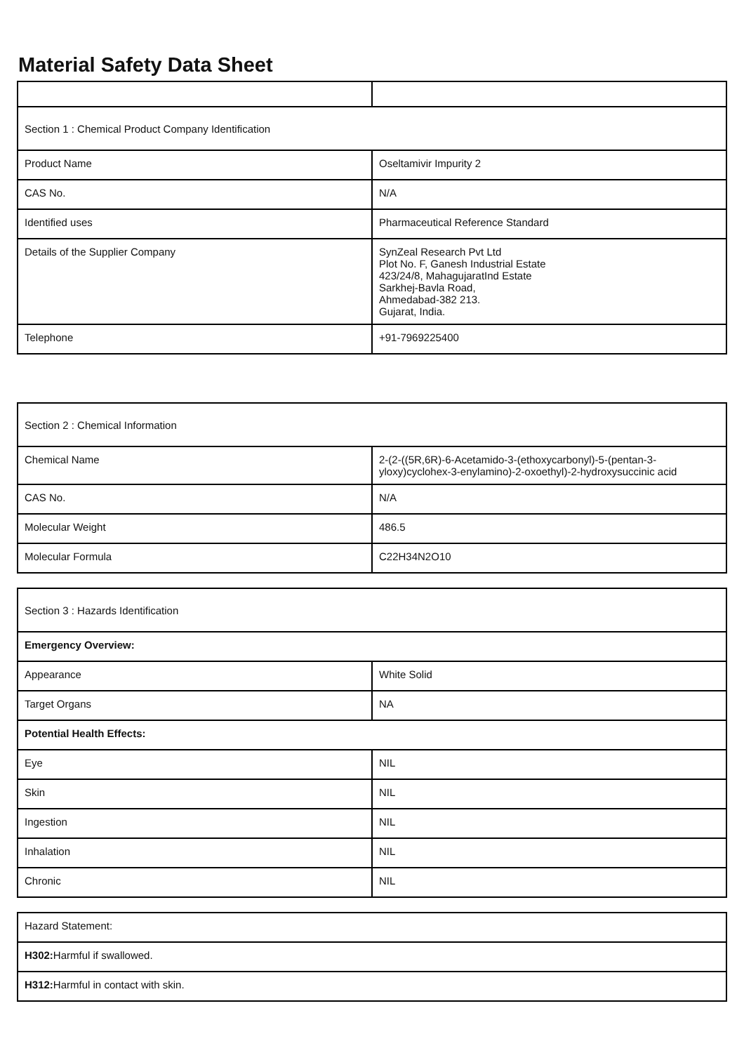Material Safety Data Sheet
| Section 1 : Chemical Product Company Identification | |
| Product Name | Oseltamivir Impurity 2 |
| CAS No. | N/A |
| Identified uses | Pharmaceutical Reference Standard |
| Details of the Supplier Company | SynZeal Research Pvt Ltd Plot No. F, Ganesh Industrial Estate 423/24/8, MahagujaratInd Estate Sarkhej-Bavla Road, Ahmedabad-382 213. Gujarat, India. |
| Telephone | +91-7969225400 |
| Section 2 : Chemical Information | |
| Chemical Name | 2-(2-((5R,6R)-6-Acetamido-3-(ethoxycarbonyl)-5-(pentan-3-yloxy)cyclohex-3-enylamino)-2-oxoethyl)-2-hydroxysuccinic acid |
| CAS No. | N/A |
| Molecular Weight | 486.5 |
| Molecular Formula | C22H34N2O10 |
| Section 3 : Hazards Identification | |
| Emergency Overview: | |
| Appearance | White Solid |
| Target Organs | NA |
| Potential Health Effects: | |
| Eye | NIL |
| Skin | NIL |
| Ingestion | NIL |
| Inhalation | NIL |
| Chronic | NIL |
| Hazard Statement: |
| H302: Harmful if swallowed. |
| H312: Harmful in contact with skin. |